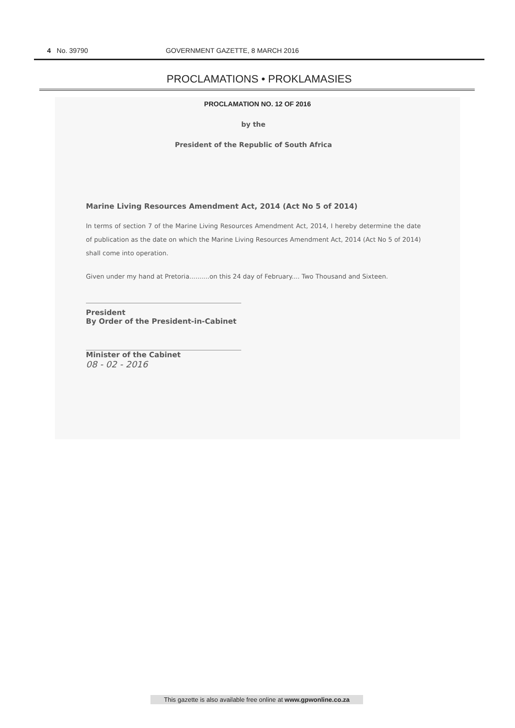4 No. 39790 GOVERNMENT GAZETTE, 8 MARCH 2016
PROCLAMATIONS • PROKLAMASIES
PROCLAMATION NO. 12 OF 2016
by the
President of the Republic of South Africa
Marine Living Resources Amendment Act, 2014 (Act No 5 of 2014)
In terms of section 7 of the Marine Living Resources Amendment Act, 2014, I hereby determine the date of publication as the date on which the Marine Living Resources Amendment Act, 2014 (Act No 5 of 2014) shall come into operation.
Given under my hand at Pretoria..........on this 24 day of February.... Two Thousand and Sixteen.
President
By Order of the President-in-Cabinet
Minister of the Cabinet
08 - 02 - 2016
This gazette is also available free online at www.gpwonline.co.za